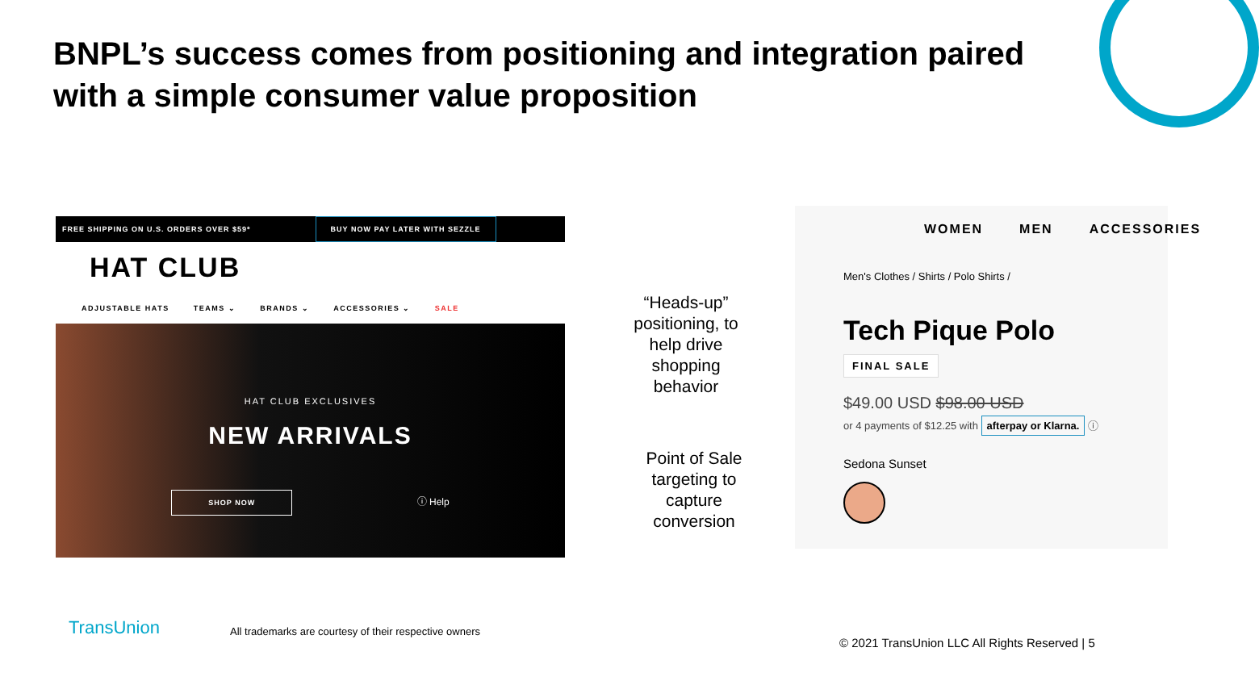BNPL’s success comes from positioning and integration paired with a simple consumer value proposition
FREE SHIPPING ON U.S. ORDERS OVER $59* BUY NOW PAY LATER WITH SEZZLE
HAT CLUB
ADJUSTABLE HATS TEAMS ⌄ BRANDS ⌄ ACCESSORIES ⌄ SALE
HAT CLUB EXCLUSIVES
NEW ARRIVALS
SHOP NOW
ⓘ Help
“Heads-up” positioning, to help drive shopping behavior
Point of Sale targeting to capture conversion
WOMEN MEN ACCESSORIES
Men's Clothes / Shirts / Polo Shirts /
Tech Pique Polo
FINAL SALE
$49.00 USD $98.00 USD
or 4 payments of $12.25 with afterpay or Klarna. ⓘ
Sedona Sunset
TransUnion
All trademarks are courtesy of their respective owners
© 2021 TransUnion LLC All Rights Reserved | 5